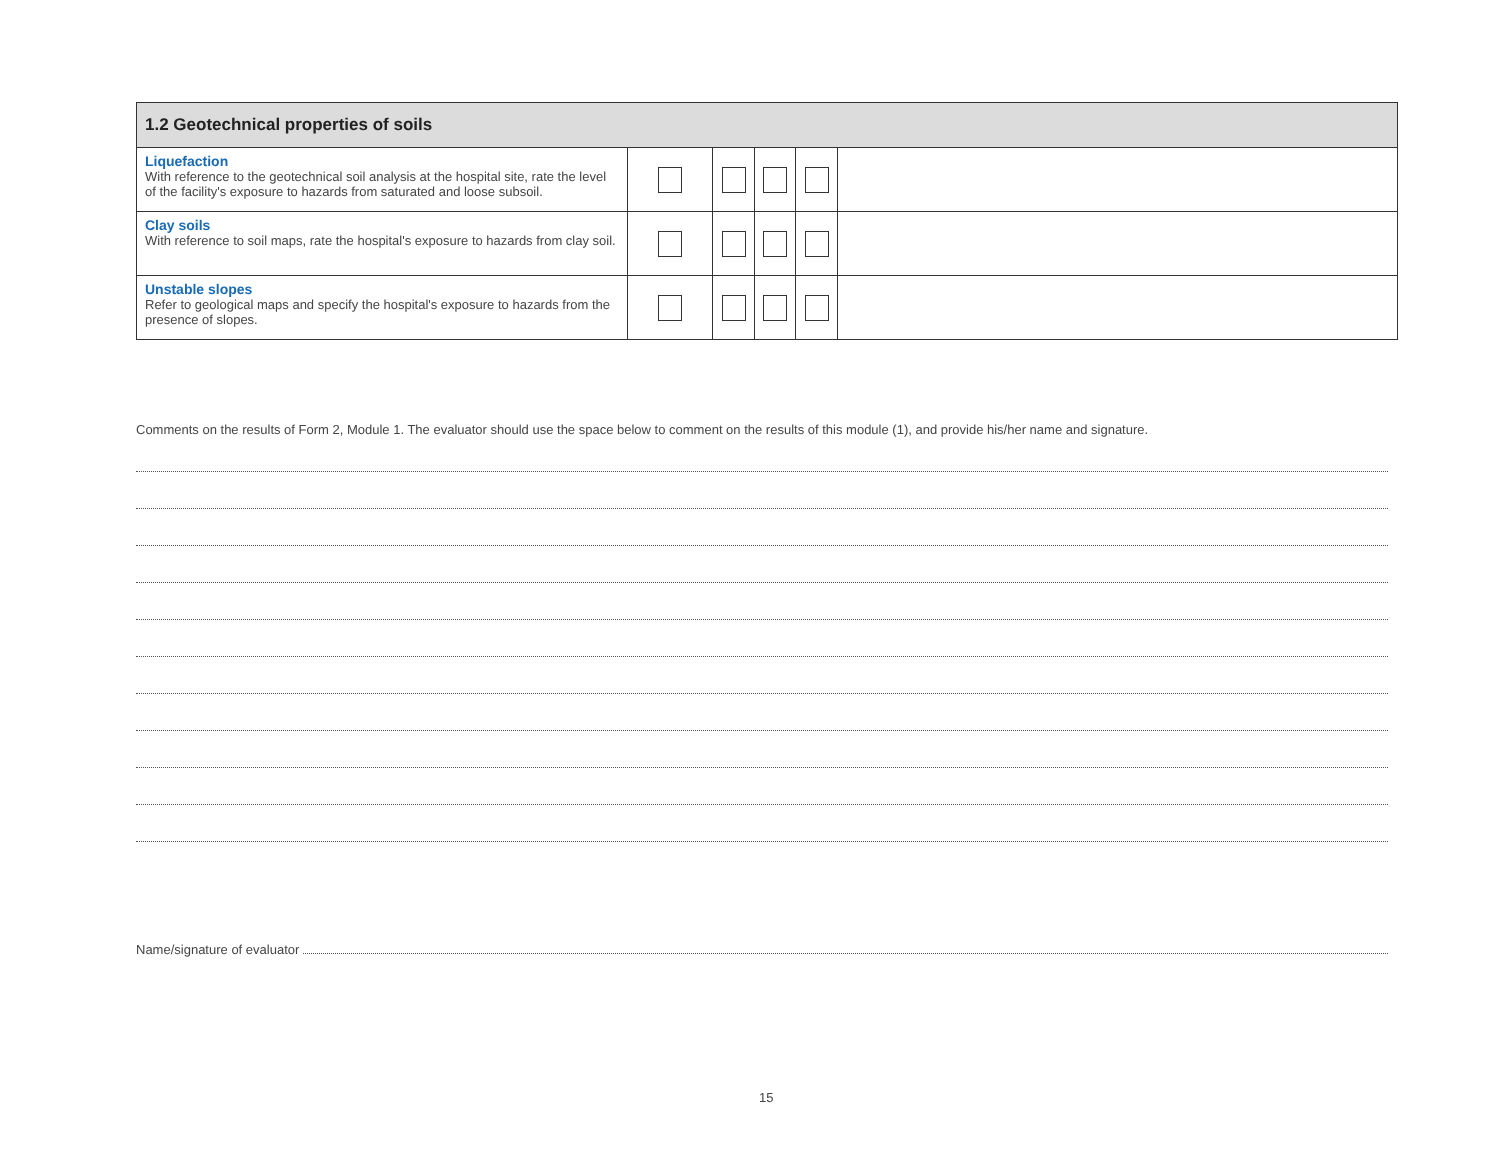| 1.2 Geotechnical properties of soils | | | | | |
| --- | --- | --- | --- | --- | --- |
| Liquefaction With reference to the geotechnical soil analysis at the hospital site, rate the level of the facility's exposure to hazards from saturated and loose subsoil. | | | | | |
| Clay soils With reference to soil maps, rate the hospital's exposure to hazards from clay soil. | | | | | |
| Unstable slopes Refer to geological maps and specify the hospital's exposure to hazards from the presence of slopes. | | | | | |
Comments on the results of Form 2, Module 1. The evaluator should use the space below to comment on the results of this module (1), and provide his/her name and signature.
Name/signature of evaluator
15